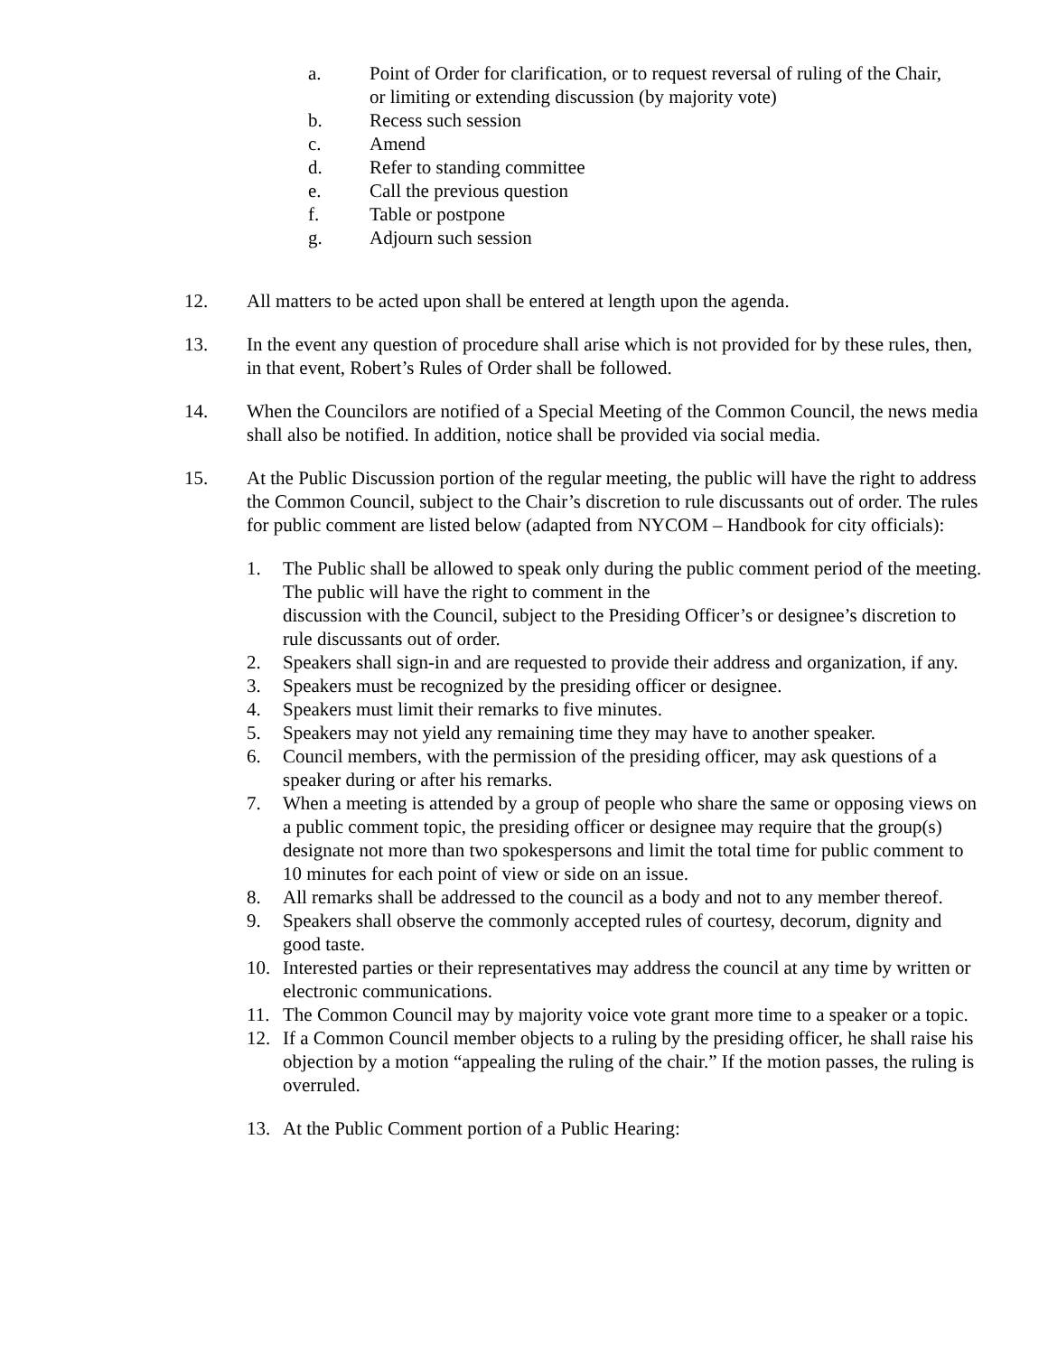a. Point of Order for clarification, or to request reversal of ruling of the Chair, or limiting or extending discussion (by majority vote)
b. Recess such session
c. Amend
d. Refer to standing committee
e. Call the previous question
f. Table or postpone
g. Adjourn such session
12. All matters to be acted upon shall be entered at length upon the agenda.
13. In the event any question of procedure shall arise which is not provided for by these rules, then, in that event, Robert’s Rules of Order shall be followed.
14. When the Councilors are notified of a Special Meeting of the Common Council, the news media shall also be notified. In addition, notice shall be provided via social media.
15. At the Public Discussion portion of the regular meeting, the public will have the right to address the Common Council, subject to the Chair’s discretion to rule discussants out of order. The rules for public comment are listed below (adapted from NYCOM – Handbook for city officials):
1. The Public shall be allowed to speak only during the public comment period of the meeting. The public will have the right to comment in the
discussion with the Council, subject to the Presiding Officer’s or designee’s discretion to rule discussants out of order.
2. Speakers shall sign-in and are requested to provide their address and organization, if any.
3. Speakers must be recognized by the presiding officer or designee.
4. Speakers must limit their remarks to five minutes.
5. Speakers may not yield any remaining time they may have to another speaker.
6. Council members, with the permission of the presiding officer, may ask questions of a speaker during or after his remarks.
7. When a meeting is attended by a group of people who share the same or opposing views on a public comment topic, the presiding officer or designee may require that the group(s) designate not more than two spokespersons and limit the total time for public comment to 10 minutes for each point of view or side on an issue.
8. All remarks shall be addressed to the council as a body and not to any member thereof.
9. Speakers shall observe the commonly accepted rules of courtesy, decorum, dignity and good taste.
10. Interested parties or their representatives may address the council at any time by written or electronic communications.
11. The Common Council may by majority voice vote grant more time to a speaker or a topic.
12. If a Common Council member objects to a ruling by the presiding officer, he shall raise his objection by a motion “appealing the ruling of the chair.” If the motion passes, the ruling is overruled.
13. At the Public Comment portion of a Public Hearing: